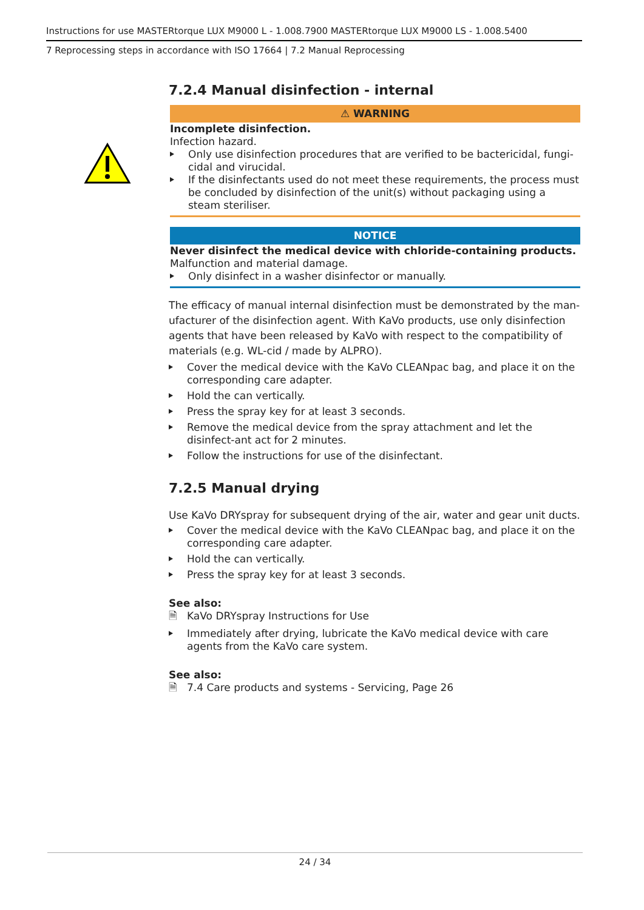Instructions for use MASTERtorque LUX M9000 L - 1.008.7900 MASTERtorque LUX M9000 LS - 1.008.5400
7 Reprocessing steps in accordance with ISO 17664 | 7.2 Manual Reprocessing
7.2.4 Manual disinfection - internal
⚠ WARNING
Incomplete disinfection.
Infection hazard.
Only use disinfection procedures that are verified to be bactericidal, fungi-cidal and virucidal.
If the disinfectants used do not meet these requirements, the process must be concluded by disinfection of the unit(s) without packaging using a steam steriliser.
NOTICE
Never disinfect the medical device with chloride-containing products.
Malfunction and material damage.
Only disinfect in a washer disinfector or manually.
The efficacy of manual internal disinfection must be demonstrated by the man-ufacturer of the disinfection agent. With KaVo products, use only disinfection agents that have been released by KaVo with respect to the compatibility of materials (e.g. WL-cid / made by ALPRO).
Cover the medical device with the KaVo CLEANpac bag, and place it on the corresponding care adapter.
Hold the can vertically.
Press the spray key for at least 3 seconds.
Remove the medical device from the spray attachment and let the disinfect-ant act for 2 minutes.
Follow the instructions for use of the disinfectant.
7.2.5 Manual drying
Use KaVo DRYspray for subsequent drying of the air, water and gear unit ducts.
Cover the medical device with the KaVo CLEANpac bag, and place it on the corresponding care adapter.
Hold the can vertically.
Press the spray key for at least 3 seconds.
See also:
🗎 KaVo DRYspray Instructions for Use
Immediately after drying, lubricate the KaVo medical device with care agents from the KaVo care system.
See also:
🗎 7.4 Care products and systems - Servicing, Page 26
24 / 34